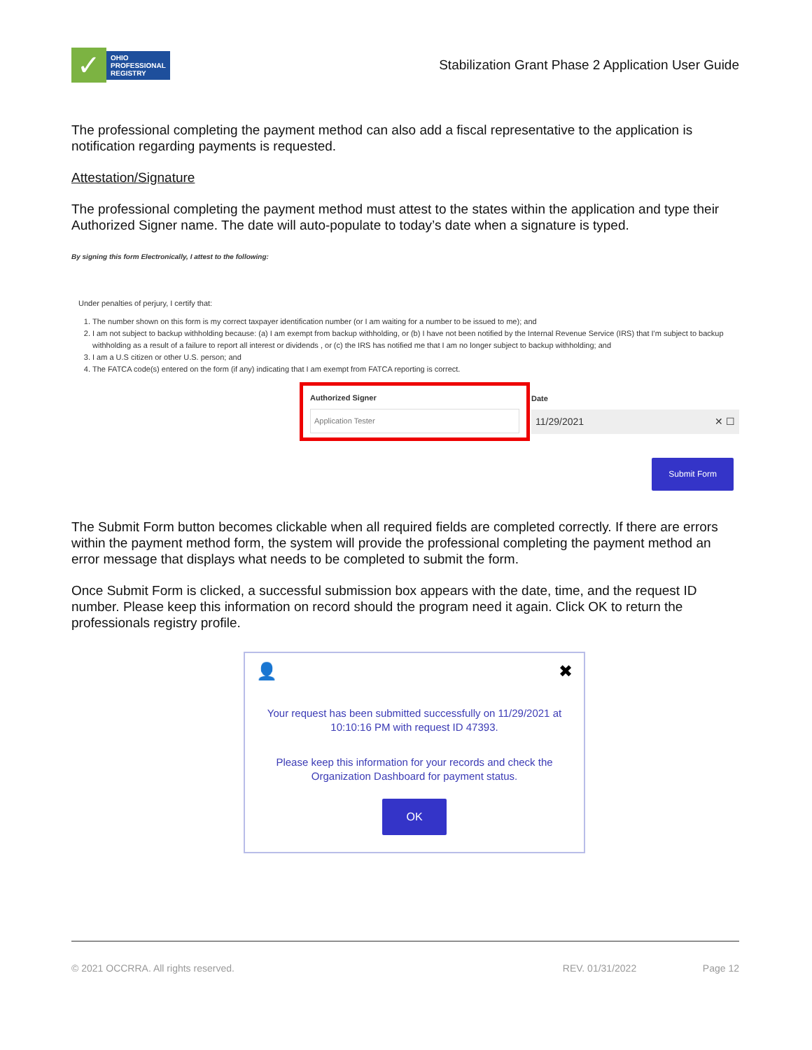✓
OHIO
PROFESSIONAL
REGISTRY
Stabilization Grant Phase 2 Application User Guide
The professional completing the payment method can also add a fiscal representative to the application is notification regarding payments is requested.
Attestation/Signature
The professional completing the payment method must attest to the states within the application and type their Authorized Signer name. The date will auto-populate to today’s date when a signature is typed.
By signing this form Electronically, I attest to the following:
Under penalties of perjury, I certify that:
1. The number shown on this form is my correct taxpayer identification number (or I am waiting for a number to be issued to me); and
2. I am not subject to backup withholding because: (a) I am exempt from backup withholding, or (b) I have not been notified by the Internal Revenue Service (IRS) that I'm subject to backup withholding as a result of a failure to report all interest or dividends , or (c) the IRS has notified me that I am no longer subject to backup withholding; and
3. I am a U.S citizen or other U.S. person; and
4. The FATCA code(s) entered on the form (if any) indicating that I am exempt from FATCA reporting is correct.
Authorized Signer
Application Tester
Date
11/29/2021 ✕ ☐
Submit Form
The Submit Form button becomes clickable when all required fields are completed correctly. If there are errors within the payment method form, the system will provide the professional completing the payment method an error message that displays what needs to be completed to submit the form.
Once Submit Form is clicked, a successful submission box appears with the date, time, and the request ID number. Please keep this information on record should the program need it again. Click OK to return the professionals registry profile.
👤 ✖
Your request has been submitted successfully on 11/29/2021 at 10:10:16 PM with request ID 47393.
Please keep this information for your records and check the Organization Dashboard for payment status.
OK
© 2021 OCCRRA. All rights reserved. REV. 01/31/2022 Page 12